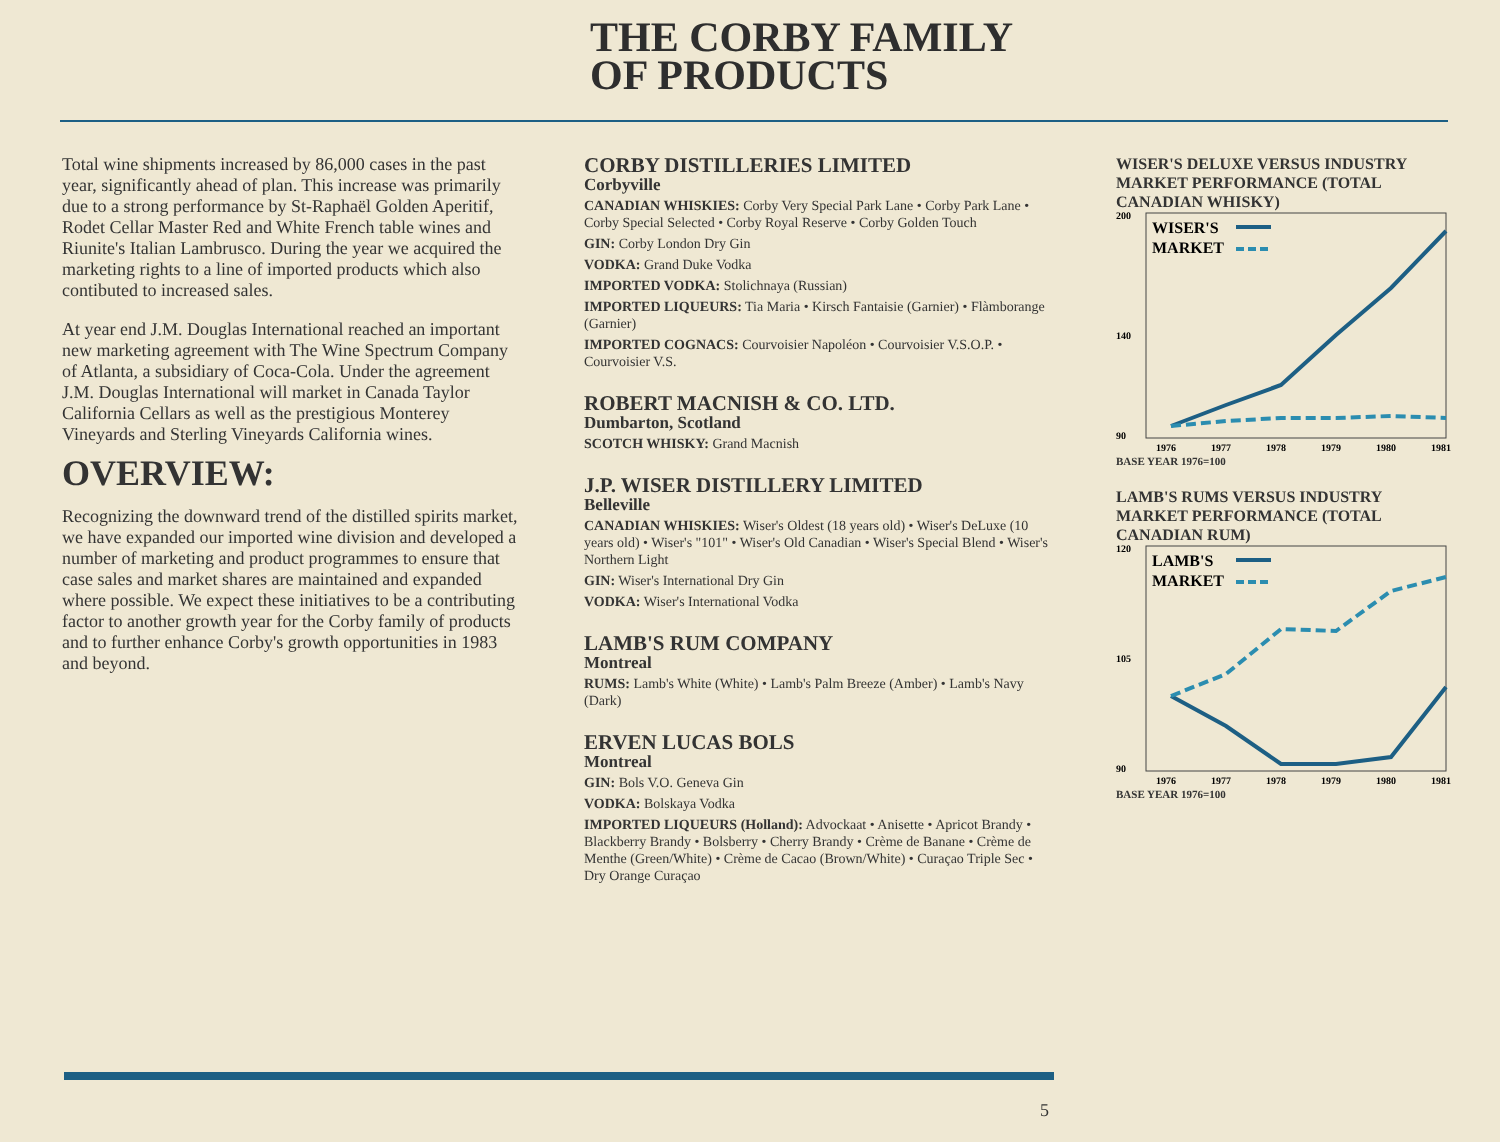THE CORBY FAMILY
OF PRODUCTS
Total wine shipments increased by 86,000 cases in the past year, significantly ahead of plan. This increase was primarily due to a strong performance by St-Raphaël Golden Aperitif, Rodet Cellar Master Red and White French table wines and Riunite's Italian Lambrusco. During the year we acquired the marketing rights to a line of imported products which also contibuted to increased sales.
At year end J.M. Douglas International reached an important new marketing agreement with The Wine Spectrum Company of Atlanta, a subsidiary of Coca-Cola. Under the agreement J.M. Douglas International will market in Canada Taylor California Cellars as well as the prestigious Monterey Vineyards and Sterling Vineyards California wines.
OVERVIEW:
Recognizing the downward trend of the distilled spirits market, we have expanded our imported wine division and developed a number of marketing and product programmes to ensure that case sales and market shares are maintained and expanded where possible. We expect these initiatives to be a contributing factor to another growth year for the Corby family of products and to further enhance Corby's growth opportunities in 1983 and beyond.
CORBY DISTILLERIES LIMITED
Corbyville
CANADIAN WHISKIES: Corby Very Special Park Lane • Corby Park Lane • Corby Special Selected • Corby Royal Reserve • Corby Golden Touch
GIN: Corby London Dry Gin
VODKA: Grand Duke Vodka
IMPORTED VODKA: Stolichnaya (Russian)
IMPORTED LIQUEURS: Tia Maria • Kirsch Fantaisie (Garnier) • Flàmborange (Garnier)
IMPORTED COGNACS: Courvoisier Napoléon • Courvoisier V.S.O.P. • Courvoisier V.S.
ROBERT MACNISH & CO. LTD.
Dumbarton, Scotland
SCOTCH WHISKY: Grand Macnish
J.P. WISER DISTILLERY LIMITED
Belleville
CANADIAN WHISKIES: Wiser's Oldest (18 years old) • Wiser's DeLuxe (10 years old) • Wiser's "101" • Wiser's Old Canadian • Wiser's Special Blend • Wiser's Northern Light
GIN: Wiser's International Dry Gin
VODKA: Wiser's International Vodka
LAMB'S RUM COMPANY
Montreal
RUMS: Lamb's White (White) • Lamb's Palm Breeze (Amber) • Lamb's Navy (Dark)
ERVEN LUCAS BOLS
Montreal
GIN: Bols V.O. Geneva Gin
VODKA: Bolskaya Vodka
IMPORTED LIQUEURS (Holland): Advockaat • Anisette • Apricot Brandy • Blackberry Brandy • Bolsberry • Cherry Brandy • Crème de Banane • Crème de Menthe (Green/White) • Crème de Cacao (Brown/White) • Curaçao Triple Sec • Dry Orange Curaçao
WISER'S DELUXE VERSUS INDUSTRY MARKET PERFORMANCE (TOTAL CANADIAN WHISKY)
200
140
90
WISER'S
MARKET
1976
1977
1978
1979
1980
1981
BASE YEAR 1976=100
LAMB'S RUMS VERSUS INDUSTRY MARKET PERFORMANCE (TOTAL CANADIAN RUM)
120
105
90
LAMB'S
MARKET
1976
1977
1978
1979
1980
1981
BASE YEAR 1976=100
5